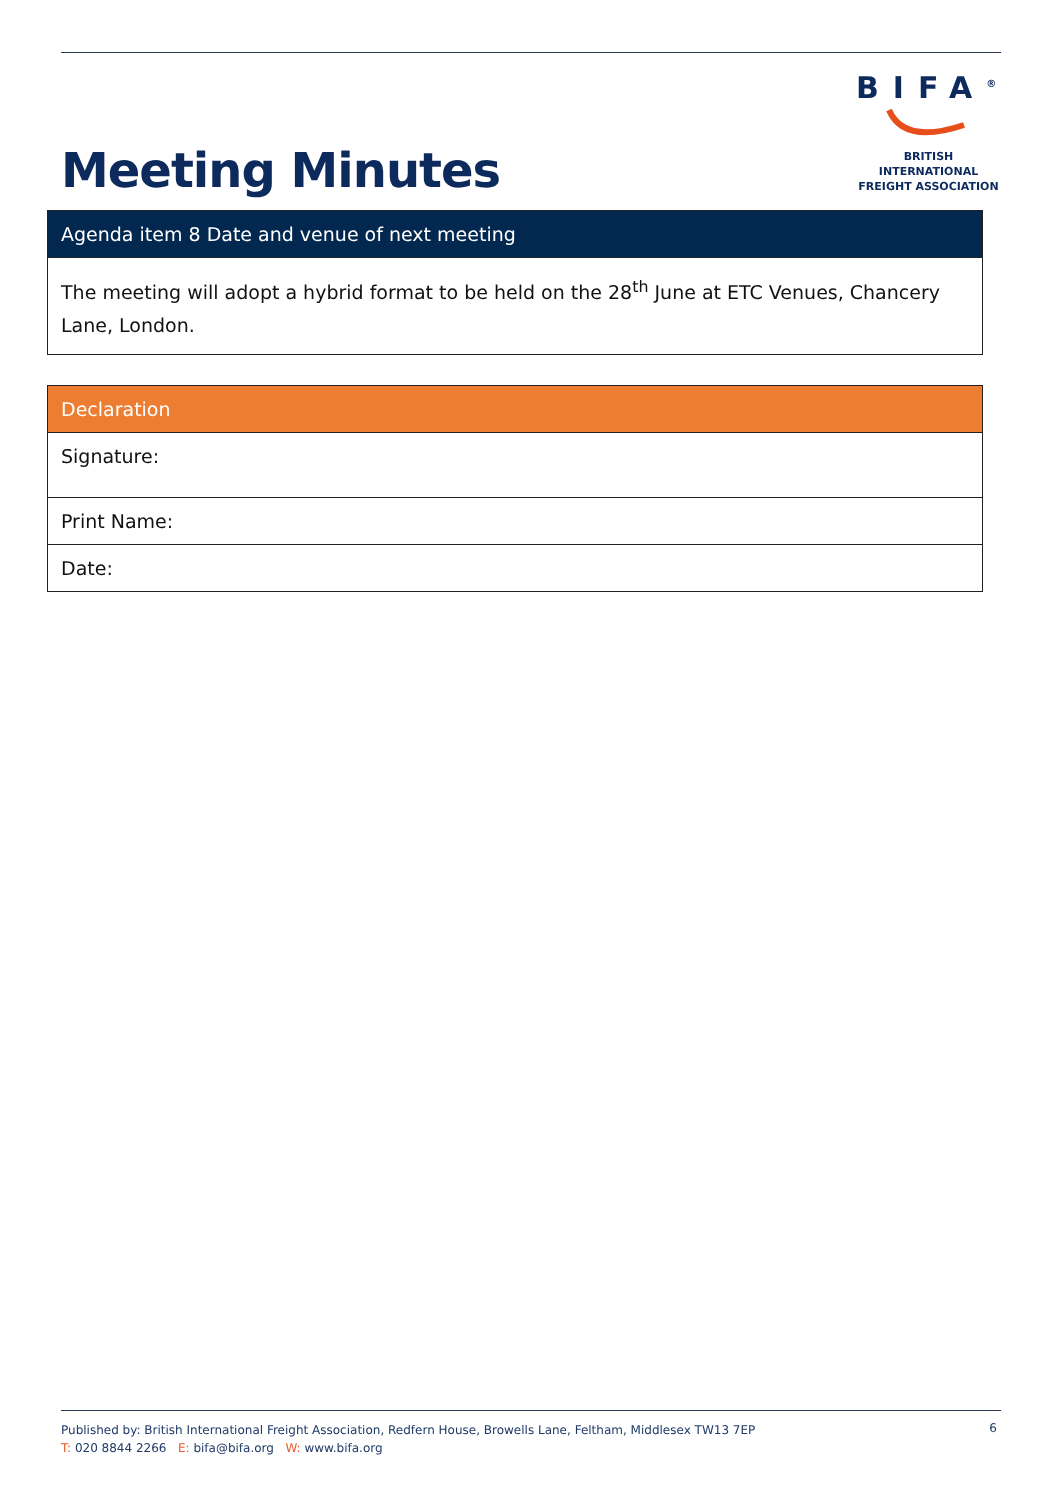Meeting Minutes
BIFA<sup>®</sup>
BRITISH INTERNATIONAL
FREIGHT ASSOCIATION
| Agenda item 8 Date and venue of next meeting |
| --- |
| The meeting will adopt a hybrid format to be held on the 28<sup>th</sup> June at ETC Venues, Chancery Lane, London. |
| Declaration |
| --- |
| Signature: |
| Print Name: |
| Date: |
Published by: British International Freight Association, Redfern House, Browells Lane, Feltham, Middlesex TW13 7EP
T: 020 8844 2266 E: bifa@bifa.org W: www.bifa.org
6